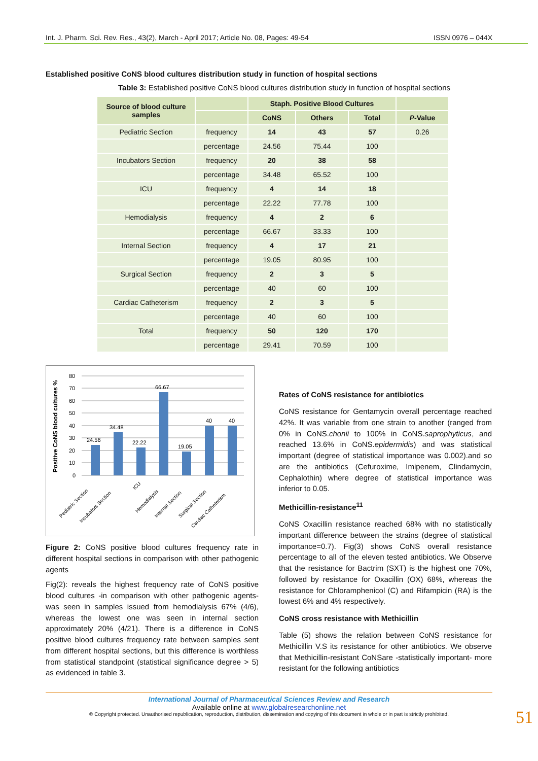Int. J. Pharm. Sci. Rev. Res., 43(2), March - April 2017; Article No. 08, Pages: 49-54 ISSN 0976 – 044X
Established positive CoNS blood cultures distribution study in function of hospital sections
Table 3: Established positive CoNS blood cultures distribution study in function of hospital sections
| Source of blood culture samples | | Staph. Positive Blood Cultures | | | |
| --- | --- | --- | --- | --- | --- |
| | | CoNS | Others | Total | P -Value |
| Pediatric Section | frequency | 14 | 43 | 57 | 0.26 |
| | percentage | 24.56 | 75.44 | 100 | |
| Incubators Section | frequency | 20 | 38 | 58 | |
| | percentage | 34.48 | 65.52 | 100 | |
| ICU | frequency | 4 | 14 | 18 | |
| | percentage | 22.22 | 77.78 | 100 | |
| Hemodialysis | frequency | 4 | 2 | 6 | |
| | percentage | 66.67 | 33.33 | 100 | |
| Internal Section | frequency | 4 | 17 | 21 | |
| | percentage | 19.05 | 80.95 | 100 | |
| Surgical Section | frequency | 2 | 3 | 5 | |
| | percentage | 40 | 60 | 100 | |
| Cardiac Catheterism | frequency | 2 | 3 | 5 | |
| | percentage | 40 | 60 | 100 | |
| Total | frequency | 50 | 120 | 170 | |
| | percentage | 29.41 | 70.59 | 100 | |
Positive CoNS blood cultures %
80
70
60
50
40
30
20
10
0
24.56
34.48
22.22
66.67
19.05
40
40
Pediatric Section
Incubators Section
ICU
Hemodialysis
Internal Section
Surgical Section
Cardiac Catheterism
Figure 2: CoNS positive blood cultures frequency rate in different hospital sections in comparison with other pathogenic agents
Fig(2): reveals the highest frequency rate of CoNS positive blood cultures -in comparison with other pathogenic agents- was seen in samples issued from hemodialysis 67% (4/6), whereas the lowest one was seen in internal section approximately 20% (4/21). There is a difference in CoNS positive blood cultures frequency rate between samples sent from different hospital sections, but this difference is worthless from statistical standpoint (statistical significance degree > 5) as evidenced in table 3.
Rates of CoNS resistance for antibiotics
CoNS resistance for Gentamycin overall percentage reached 42%. It was variable from one strain to another (ranged from 0% in CoNS.chonii to 100% in CoNS.saprophyticus, and reached 13.6% in CoNS.epidermidis) and was statistical important (degree of statistical importance was 0.002).and so are the antibiotics (Cefuroxime, Imipenem, Clindamycin, Cephalothin) where degree of statistical importance was inferior to 0.05.
Methicillin-resistance<sup>11</sup>
CoNS Oxacillin resistance reached 68% with no statistically important difference between the strains (degree of statistical importance=0.7). Fig(3) shows CoNS overall resistance percentage to all of the eleven tested antibiotics. We Observe that the resistance for Bactrim (SXT) is the highest one 70%, followed by resistance for Oxacillin (OX) 68%, whereas the resistance for Chloramphenicol (C) and Rifampicin (RA) is the lowest 6% and 4% respectively.
CoNS cross resistance with Methicillin
Table (5) shows the relation between CoNS resistance for Methicillin V.S its resistance for other antibiotics. We observe that Methicillin-resistant CoNSare -statistically important- more resistant for the following antibiotics
International Journal of Pharmaceutical Sciences Review and Research
Available online at www.globalresearchonline.net
© Copyright protected. Unauthorised republication, reproduction, distribution, dissemination and copying of this document in whole or in part is strictly prohibited.
51